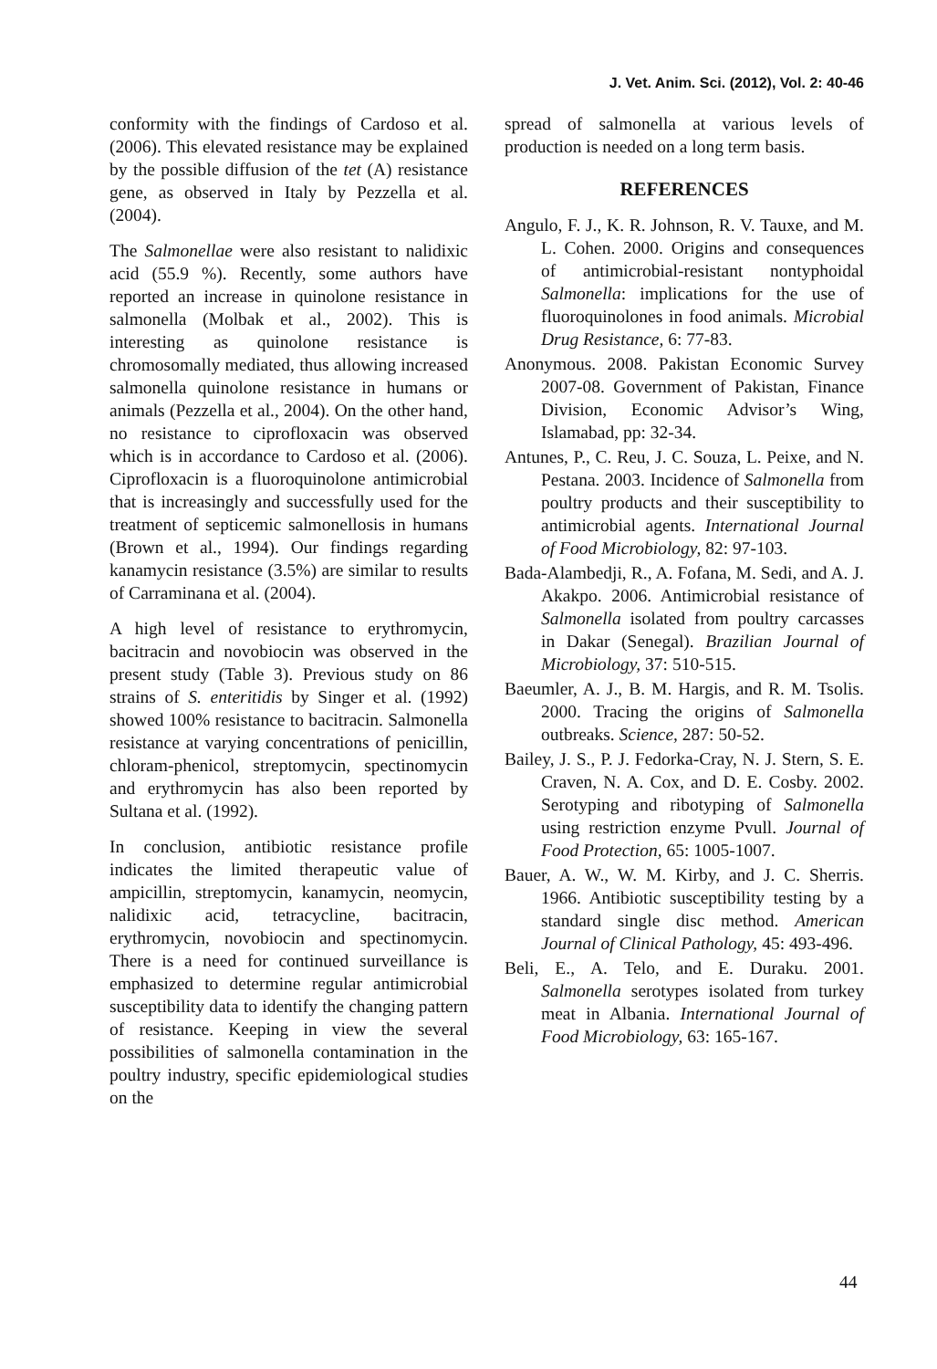J. Vet. Anim. Sci. (2012), Vol. 2: 40-46
conformity with the findings of Cardoso et al. (2006). This elevated resistance may be explained by the possible diffusion of the tet (A) resistance gene, as observed in Italy by Pezzella et al. (2004).
The Salmonellae were also resistant to nalidixic acid (55.9 %). Recently, some authors have reported an increase in quinolone resistance in salmonella (Molbak et al., 2002). This is interesting as quinolone resistance is chromosomally mediated, thus allowing increased salmonella quinolone resistance in humans or animals (Pezzella et al., 2004). On the other hand, no resistance to ciprofloxacin was observed which is in accordance to Cardoso et al. (2006). Ciprofloxacin is a fluoroquinolone antimicrobial that is increasingly and successfully used for the treatment of septicemic salmonellosis in humans (Brown et al., 1994). Our findings regarding kanamycin resistance (3.5%) are similar to results of Carraminana et al. (2004).
A high level of resistance to erythromycin, bacitracin and novobiocin was observed in the present study (Table 3). Previous study on 86 strains of S. enteritidis by Singer et al. (1992) showed 100% resistance to bacitracin. Salmonella resistance at varying concentrations of penicillin, chloram-phenicol, streptomycin, spectinomycin and erythromycin has also been reported by Sultana et al. (1992).
In conclusion, antibiotic resistance profile indicates the limited therapeutic value of ampicillin, streptomycin, kanamycin, neomycin, nalidixic acid, tetracycline, bacitracin, erythromycin, novobiocin and spectinomycin. There is a need for continued surveillance is emphasized to determine regular antimicrobial susceptibility data to identify the changing pattern of resistance. Keeping in view the several possibilities of salmonella contamination in the poultry industry, specific epidemiological studies on the
spread of salmonella at various levels of production is needed on a long term basis.
REFERENCES
Angulo, F. J., K. R. Johnson, R. V. Tauxe, and M. L. Cohen. 2000. Origins and consequences of antimicrobial-resistant nontyphoidal Salmonella: implications for the use of fluoroquinolones in food animals. Microbial Drug Resistance, 6: 77-83.
Anonymous. 2008. Pakistan Economic Survey 2007-08. Government of Pakistan, Finance Division, Economic Advisor’s Wing, Islamabad, pp: 32-34.
Antunes, P., C. Reu, J. C. Souza, L. Peixe, and N. Pestana. 2003. Incidence of Salmonella from poultry products and their susceptibility to antimicrobial agents. International Journal of Food Microbiology, 82: 97-103.
Bada-Alambedji, R., A. Fofana, M. Sedi, and A. J. Akakpo. 2006. Antimicrobial resistance of Salmonella isolated from poultry carcasses in Dakar (Senegal). Brazilian Journal of Microbiology, 37: 510-515.
Baeumler, A. J., B. M. Hargis, and R. M. Tsolis. 2000. Tracing the origins of Salmonella outbreaks. Science, 287: 50-52.
Bailey, J. S., P. J. Fedorka-Cray, N. J. Stern, S. E. Craven, N. A. Cox, and D. E. Cosby. 2002. Serotyping and ribotyping of Salmonella using restriction enzyme Pvull. Journal of Food Protection, 65: 1005-1007.
Bauer, A. W., W. M. Kirby, and J. C. Sherris. 1966. Antibiotic susceptibility testing by a standard single disc method. American Journal of Clinical Pathology, 45: 493-496.
Beli, E., A. Telo, and E. Duraku. 2001. Salmonella serotypes isolated from turkey meat in Albania. International Journal of Food Microbiology, 63: 165-167.
44